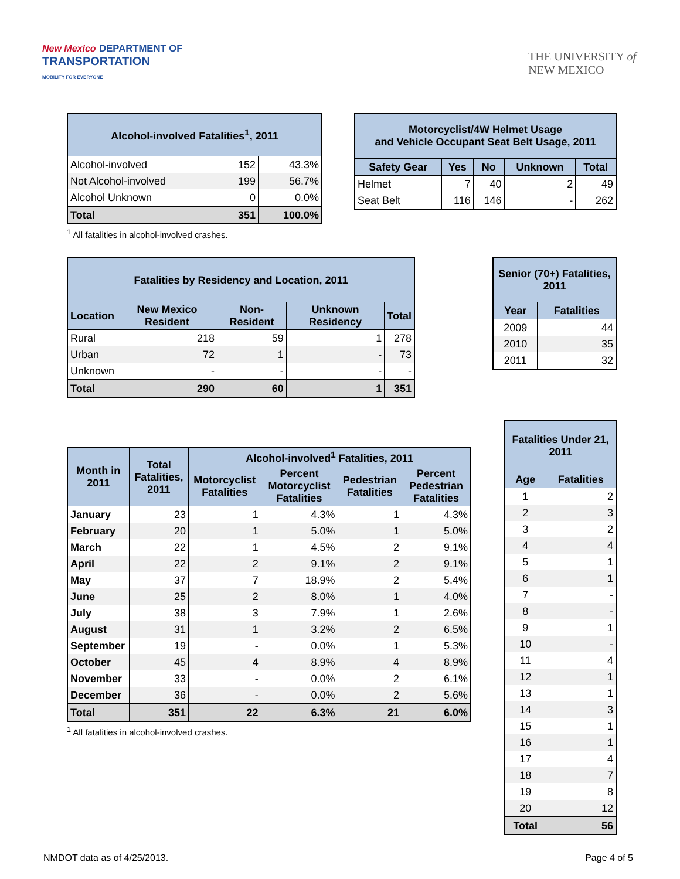New Mexico DEPARTMENT OF
TRANSPORTATION
MOBILITY FOR EVERYONE
THE UNIVERSITY of
NEW MEXICO
| Alcohol-involved Fatalities<sup>1</sup>, 2011 | | |
| --- | --- | --- |
| Alcohol-involved | 152 | 43.3% |
| Not Alcohol-involved | 199 | 56.7% |
| Alcohol Unknown | 0 | 0.0% |
| Total | 351 | 100.0% |
<sup>1</sup> All fatalities in alcohol-involved crashes.
| Motorcyclist/4W Helmet Usage and Vehicle Occupant Seat Belt Usage, 2011 | | | | |
| --- | --- | --- | --- | --- |
| Safety Gear | Yes | No | Unknown | Total |
| Helmet | 7 | 40 | 2 | 49 |
| Seat Belt | 116 | 146 | - | 262 |
| Fatalities by Residency and Location, 2011 | | | | |
| --- | --- | --- | --- | --- |
| Location | New Mexico Resident | Non-Resident | Unknown Residency | Total |
| Rural | 218 | 59 | 1 | 278 |
| Urban | 72 | 1 | - | 73 |
| Unknown | - | - | - | - |
| Total | 290 | 60 | 1 | 351 |
| Senior (70+) Fatalities, 2011 | |
| --- | --- |
| Year | Fatalities |
| 2009 | 44 |
| 2010 | 35 |
| 2011 | 32 |
| Month in 2011 | Total Fatalities, 2011 | Alcohol-involved<sup>1</sup> Fatalities, 2011 | | | |
| --- | --- | --- | --- | --- | --- |
| | | Motorcyclist Fatalities | Percent Motorcyclist Fatalities | Pedestrian Fatalities | Percent Pedestrian Fatalities |
| January | 23 | 1 | 4.3% | 1 | 4.3% |
| February | 20 | 1 | 5.0% | 1 | 5.0% |
| March | 22 | 1 | 4.5% | 2 | 9.1% |
| April | 22 | 2 | 9.1% | 2 | 9.1% |
| May | 37 | 7 | 18.9% | 2 | 5.4% |
| June | 25 | 2 | 8.0% | 1 | 4.0% |
| July | 38 | 3 | 7.9% | 1 | 2.6% |
| August | 31 | 1 | 3.2% | 2 | 6.5% |
| September | 19 | - | 0.0% | 1 | 5.3% |
| October | 45 | 4 | 8.9% | 4 | 8.9% |
| November | 33 | - | 0.0% | 2 | 6.1% |
| December | 36 | - | 0.0% | 2 | 5.6% |
| Total | 351 | 22 | 6.3% | 21 | 6.0% |
<sup>1</sup> All fatalities in alcohol-involved crashes.
| Fatalities Under 21, 2011 | |
| --- | --- |
| Age | Fatalities |
| 1 | 2 |
| 2 | 3 |
| 3 | 2 |
| 4 | 4 |
| 5 | 1 |
| 6 | 1 |
| 7 | - |
| 8 | - |
| 9 | 1 |
| 10 | - |
| 11 | 4 |
| 12 | 1 |
| 13 | 1 |
| 14 | 3 |
| 15 | 1 |
| 16 | 1 |
| 17 | 4 |
| 18 | 7 |
| 19 | 8 |
| 20 | 12 |
| Total | 56 |
NMDOT data as of 4/25/2013. Page 4 of 5